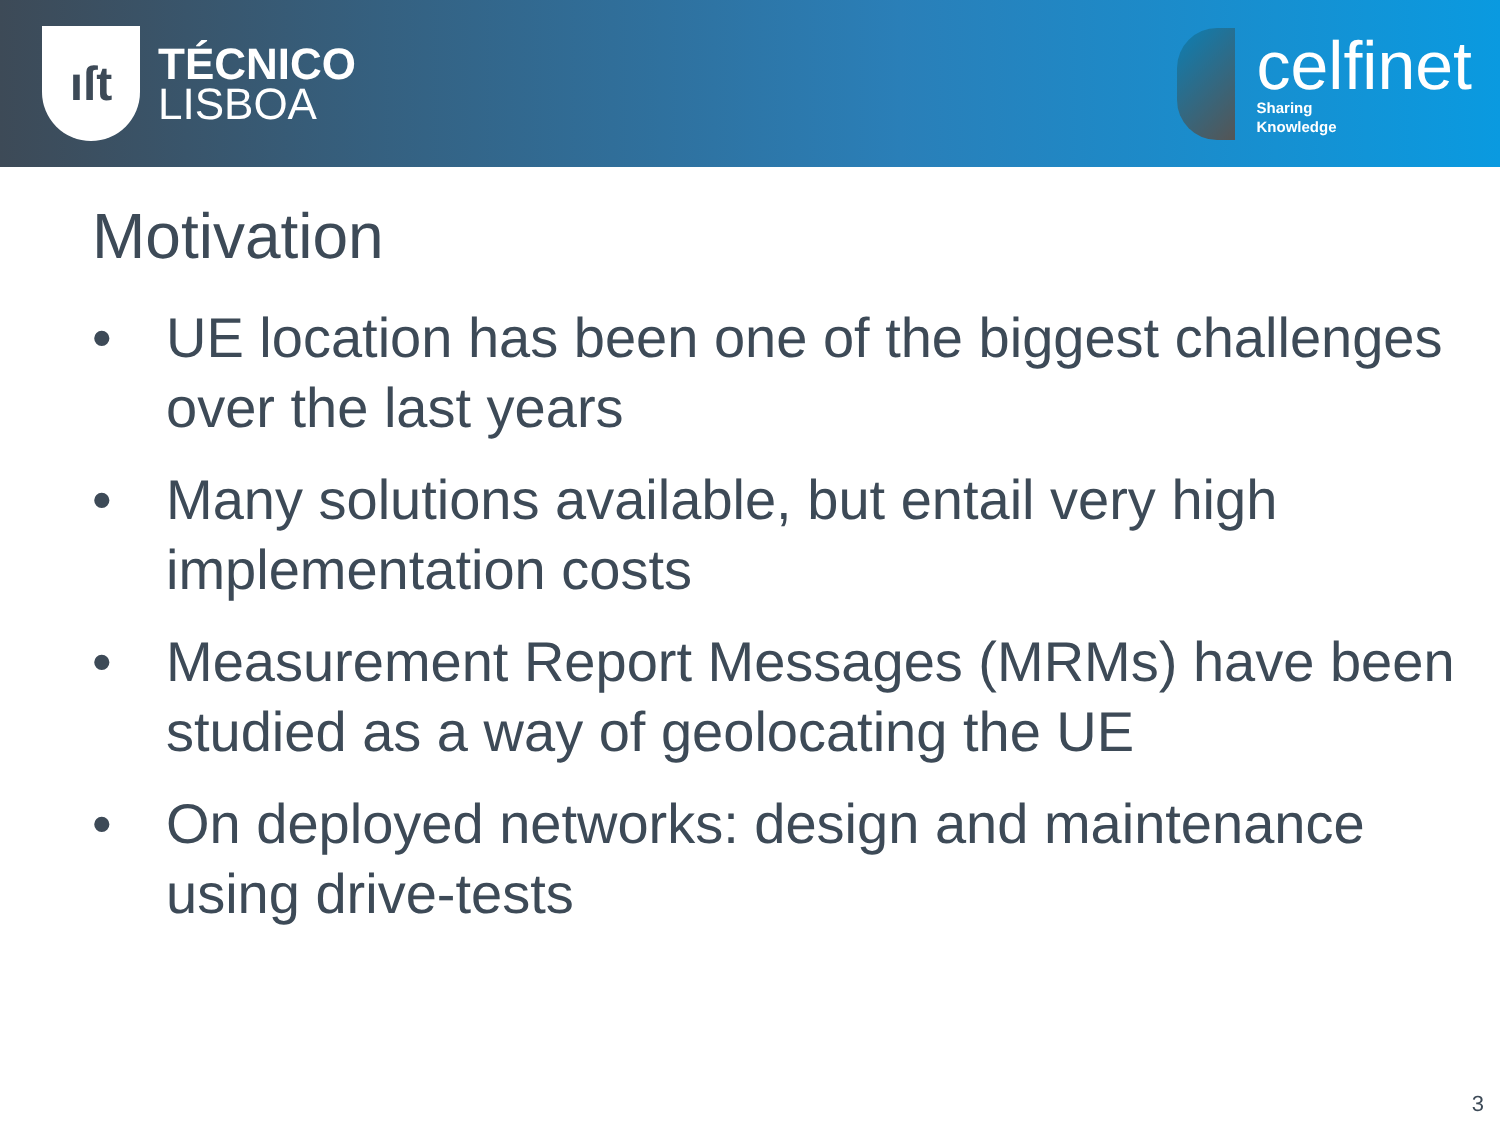ıſt
TÉCNICO
LISBOA
celfinet
Sharing
Knowledge
Motivation
• UE location has been one of the biggest challenges over the last years
• Many solutions available, but entail very high implementation costs
• Measurement Report Messages (MRMs) have been studied as a way of geolocating the UE
• On deployed networks: design and maintenance using drive-tests
3